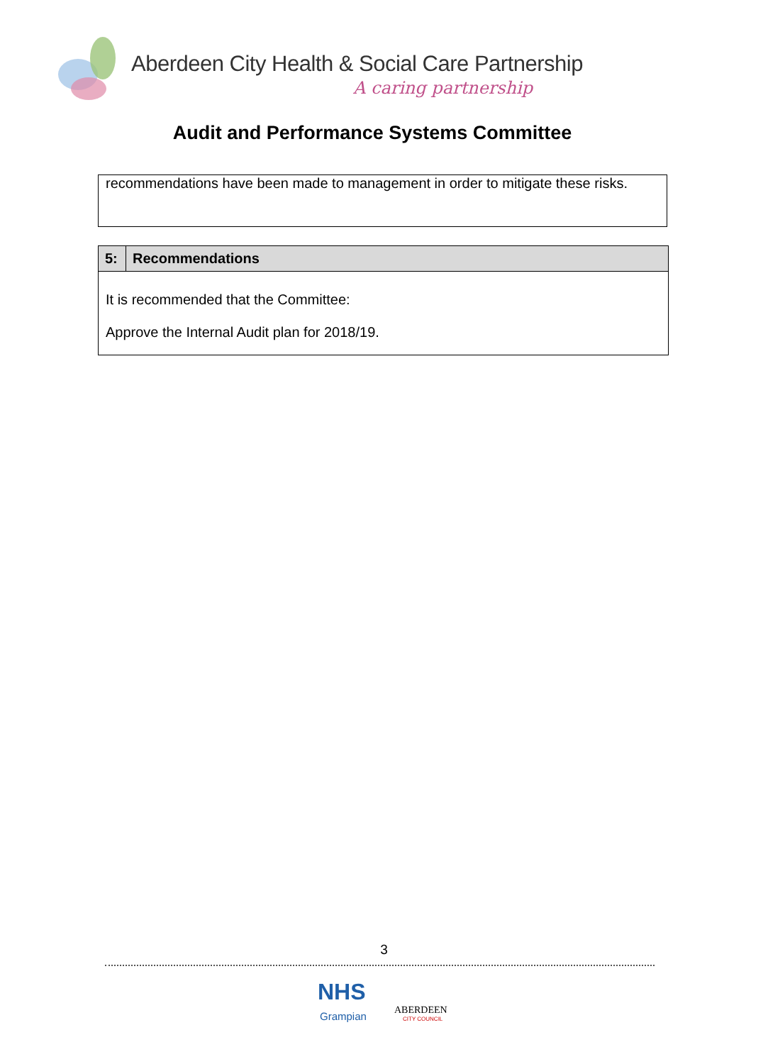Aberdeen City Health & Social Care Partnership
A caring partnership
Audit and Performance Systems Committee
recommendations have been made to management in order to mitigate these risks.
| 5: | Recommendations |
| --- | --- |
| It is recommended that the Committee: Approve the Internal Audit plan for 2018/19. | |
3
NHS
Grampian ABERDEEN
CITY COUNCIL